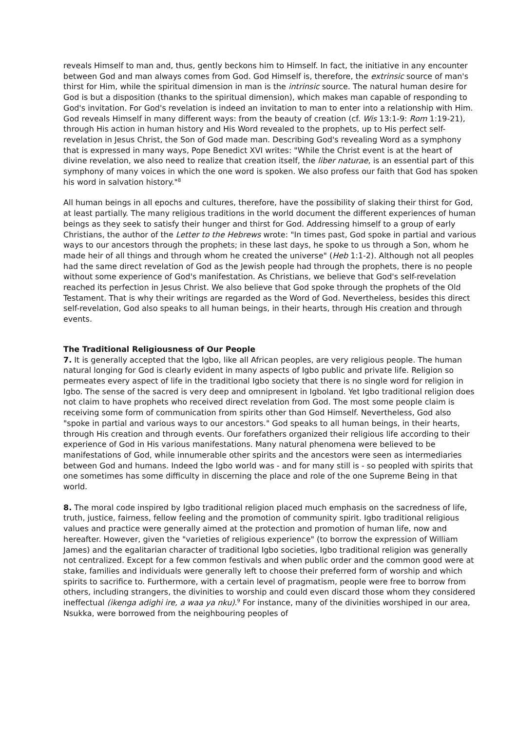reveals Himself to man and, thus, gently beckons him to Himself. In fact, the initiative in any encounter between God and man always comes from God. God Himself is, therefore, the extrinsic source of man's thirst for Him, while the spiritual dimension in man is the intrinsic source. The natural human desire for God is but a disposition (thanks to the spiritual dimension), which makes man capable of responding to God's invitation. For God's revelation is indeed an invitation to man to enter into a relationship with Him. God reveals Himself in many different ways: from the beauty of creation (cf. Wis 13:1-9: Rom 1:19-21), through His action in human history and His Word revealed to the prophets, up to His perfect self-revelation in Jesus Christ, the Son of God made man. Describing God's revealing Word as a symphony that is expressed in many ways, Pope Benedict XVI writes: "While the Christ event is at the heart of divine revelation, we also need to realize that creation itself, the liber naturae, is an essential part of this symphony of many voices in which the one word is spoken. We also profess our faith that God has spoken his word in salvation history."<sup>8</sup>
All human beings in all epochs and cultures, therefore, have the possibility of slaking their thirst for God, at least partially. The many religious traditions in the world document the different experiences of human beings as they seek to satisfy their hunger and thirst for God. Addressing himself to a group of early Christians, the author of the Letter to the Hebrews wrote: "In times past, God spoke in partial and various ways to our ancestors through the prophets; in these last days, he spoke to us through a Son, whom he made heir of all things and through whom he created the universe" (Heb 1:1-2). Although not all peoples had the same direct revelation of God as the Jewish people had through the prophets, there is no people without some experience of God's manifestation. As Christians, we believe that God's self-revelation reached its perfection in Jesus Christ. We also believe that God spoke through the prophets of the Old Testament. That is why their writings are regarded as the Word of God. Nevertheless, besides this direct self-revelation, God also speaks to all human beings, in their hearts, through His creation and through events.
The Traditional Religiousness of Our People
7. It is generally accepted that the Igbo, like all African peoples, are very religious people. The human natural longing for God is clearly evident in many aspects of Igbo public and private life. Religion so permeates every aspect of life in the traditional Igbo society that there is no single word for religion in Igbo. The sense of the sacred is very deep and omnipresent in Igboland. Yet Igbo traditional religion does not claim to have prophets who received direct revelation from God. The most some people claim is receiving some form of communication from spirits other than God Himself. Nevertheless, God also "spoke in partial and various ways to our ancestors." God speaks to all human beings, in their hearts, through His creation and through events. Our forefathers organized their religious life according to their experience of God in His various manifestations. Many natural phenomena were believed to be manifestations of God, while innumerable other spirits and the ancestors were seen as intermediaries between God and humans. Indeed the Igbo world was - and for many still is - so peopled with spirits that one sometimes has some difficulty in discerning the place and role of the one Supreme Being in that world.
8. The moral code inspired by Igbo traditional religion placed much emphasis on the sacredness of life, truth, justice, fairness, fellow feeling and the promotion of community spirit. Igbo traditional religious values and practice were generally aimed at the protection and promotion of human life, now and hereafter. However, given the "varieties of religious experience" (to borrow the expression of William James) and the egalitarian character of traditional Igbo societies, Igbo traditional religion was generally not centralized. Except for a few common festivals and when public order and the common good were at stake, families and individuals were generally left to choose their preferred form of worship and which spirits to sacrifice to. Furthermore, with a certain level of pragmatism, people were free to borrow from others, including strangers, the divinities to worship and could even discard those whom they considered ineffectual (ikenga adighi ire, a waa ya nku).<sup>9</sup> For instance, many of the divinities worshiped in our area, Nsukka, were borrowed from the neighbouring peoples of